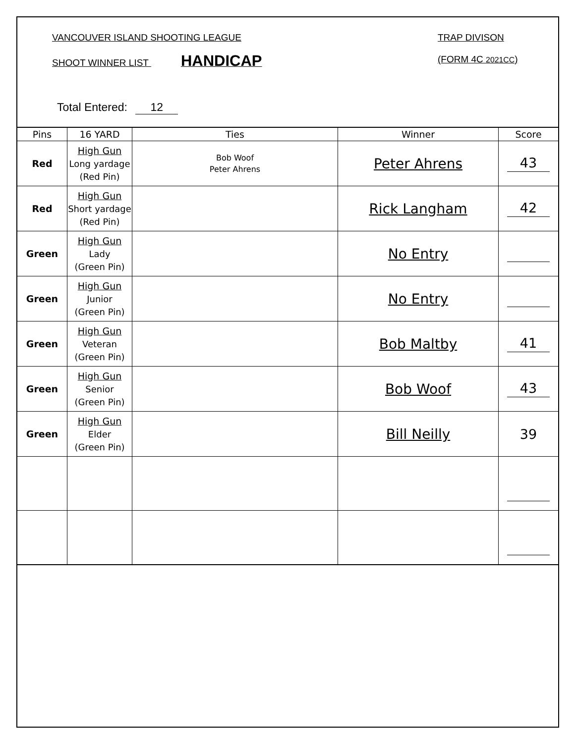VANCOUVER ISLAND SHOOTING LEAGUE
TRAP DIVISON
SHOOT WINNER LIST HANDICAP (FORM 4C 2021CC)
Total Entered: 12
| Pins | 16 YARD | Ties | Winner | Score |
| --- | --- | --- | --- | --- |
| Red | High Gun Long yardage (Red Pin) | Bob Woof Peter Ahrens | Peter Ahrens | 43 |
| Red | High Gun Short yardage (Red Pin) | | Rick Langham | 42 |
| Green | High Gun Lady (Green Pin) | | No Entry | |
| Green | High Gun Junior (Green Pin) | | No Entry | |
| Green | High Gun Veteran (Green Pin) | | Bob Maltby | 41 |
| Green | High Gun Senior (Green Pin) | | Bob Woof | 43 |
| Green | High Gun Elder (Green Pin) | | Bill Neilly | 39 |